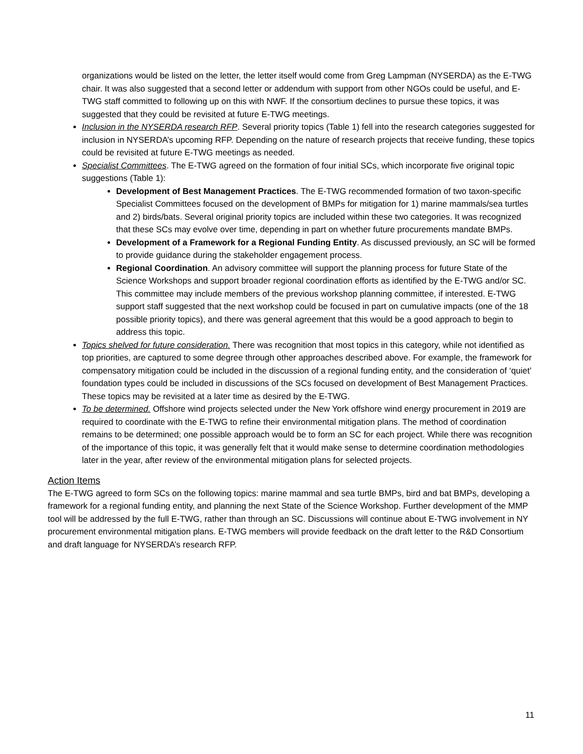organizations would be listed on the letter, the letter itself would come from Greg Lampman (NYSERDA) as the E-TWG chair. It was also suggested that a second letter or addendum with support from other NGOs could be useful, and E-TWG staff committed to following up on this with NWF. If the consortium declines to pursue these topics, it was suggested that they could be revisited at future E-TWG meetings.
Inclusion in the NYSERDA research RFP. Several priority topics (Table 1) fell into the research categories suggested for inclusion in NYSERDA’s upcoming RFP. Depending on the nature of research projects that receive funding, these topics could be revisited at future E-TWG meetings as needed.
Specialist Committees. The E-TWG agreed on the formation of four initial SCs, which incorporate five original topic suggestions (Table 1):
Development of Best Management Practices. The E-TWG recommended formation of two taxon-specific Specialist Committees focused on the development of BMPs for mitigation for 1) marine mammals/sea turtles and 2) birds/bats. Several original priority topics are included within these two categories. It was recognized that these SCs may evolve over time, depending in part on whether future procurements mandate BMPs.
Development of a Framework for a Regional Funding Entity. As discussed previously, an SC will be formed to provide guidance during the stakeholder engagement process.
Regional Coordination. An advisory committee will support the planning process for future State of the Science Workshops and support broader regional coordination efforts as identified by the E-TWG and/or SC. This committee may include members of the previous workshop planning committee, if interested. E-TWG support staff suggested that the next workshop could be focused in part on cumulative impacts (one of the 18 possible priority topics), and there was general agreement that this would be a good approach to begin to address this topic.
Topics shelved for future consideration. There was recognition that most topics in this category, while not identified as top priorities, are captured to some degree through other approaches described above. For example, the framework for compensatory mitigation could be included in the discussion of a regional funding entity, and the consideration of ‘quiet’ foundation types could be included in discussions of the SCs focused on development of Best Management Practices. These topics may be revisited at a later time as desired by the E-TWG.
To be determined. Offshore wind projects selected under the New York offshore wind energy procurement in 2019 are required to coordinate with the E-TWG to refine their environmental mitigation plans. The method of coordination remains to be determined; one possible approach would be to form an SC for each project. While there was recognition of the importance of this topic, it was generally felt that it would make sense to determine coordination methodologies later in the year, after review of the environmental mitigation plans for selected projects.
Action Items
The E-TWG agreed to form SCs on the following topics: marine mammal and sea turtle BMPs, bird and bat BMPs, developing a framework for a regional funding entity, and planning the next State of the Science Workshop. Further development of the MMP tool will be addressed by the full E-TWG, rather than through an SC. Discussions will continue about E-TWG involvement in NY procurement environmental mitigation plans. E-TWG members will provide feedback on the draft letter to the R&D Consortium and draft language for NYSERDA’s research RFP.
11